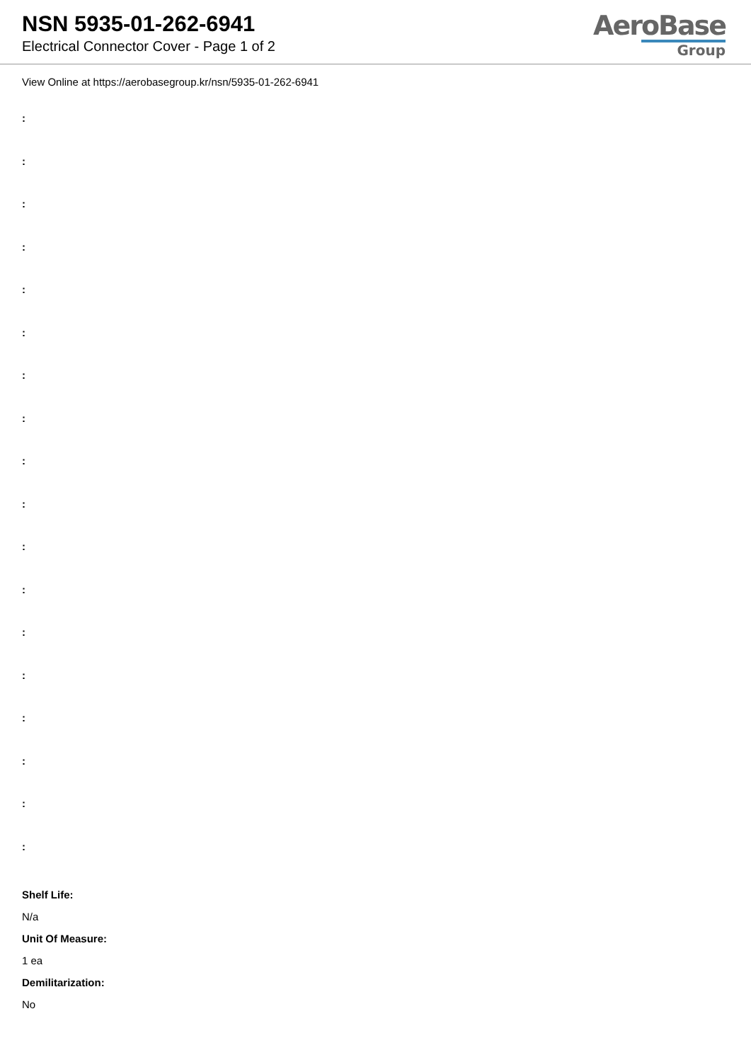NSN 5935-01-262-6941
Electrical Connector Cover - Page 1 of 2
AeroBase
Group
View Online at https://aerobasegroup.kr/nsn/5935-01-262-6941
:
:
:
:
:
:
:
:
:
:
:
:
:
:
:
:
:
:
Shelf Life:
N/a
Unit Of Measure:
1 ea
Demilitarization:
No